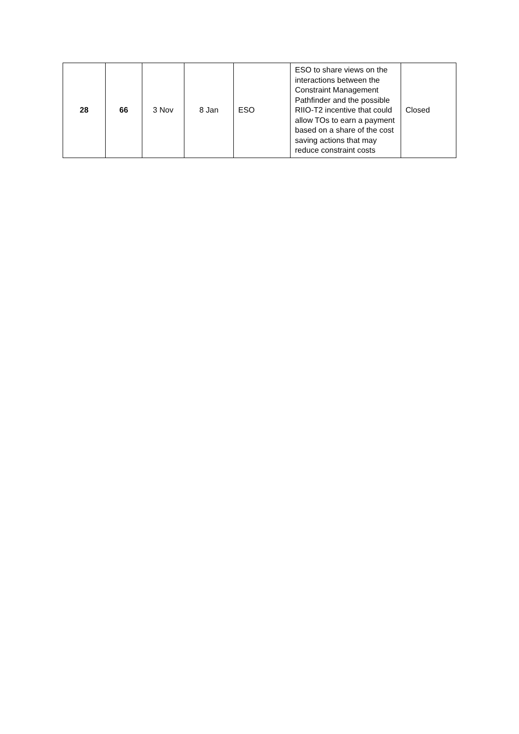| 28 | 66 | 3 Nov | 8 Jan | ESO | ESO to share views on the interactions between the Constraint Management Pathfinder and the possible RIIO-T2 incentive that could allow TOs to earn a payment based on a share of the cost saving actions that may reduce constraint costs | Closed |